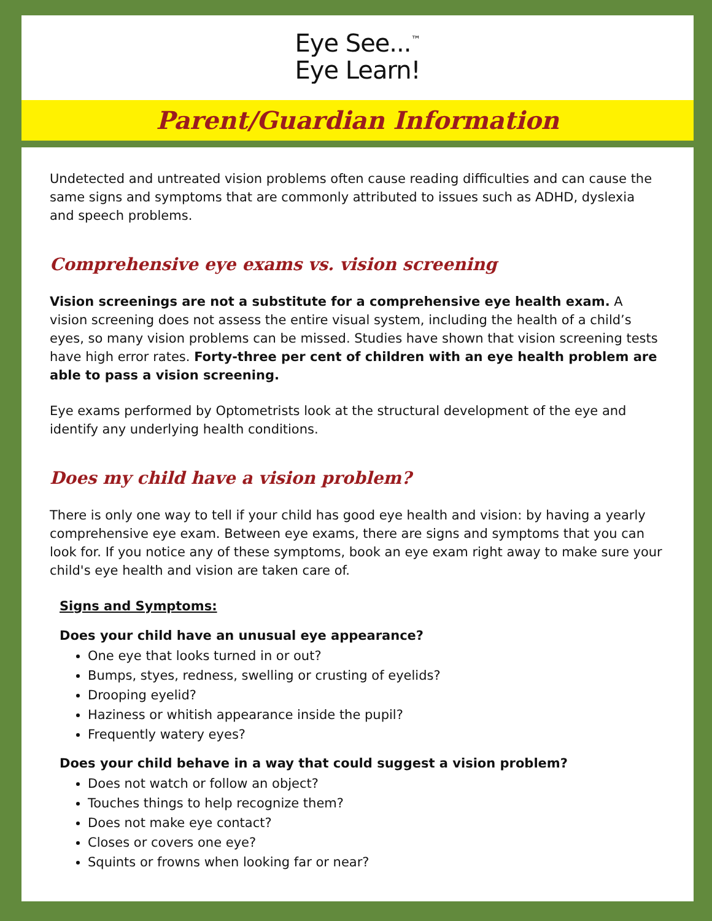Eye See...<sup>™</sup>
Eye Learn!
Parent/Guardian Information
Undetected and untreated vision problems often cause reading difficulties and can cause the same signs and symptoms that are commonly attributed to issues such as ADHD, dyslexia and speech problems.
Comprehensive eye exams vs. vision screening
Vision screenings are not a substitute for a comprehensive eye health exam. A vision screening does not assess the entire visual system, including the health of a child’s eyes, so many vision problems can be missed. Studies have shown that vision screening tests have high error rates. Forty-three per cent of children with an eye health problem are able to pass a vision screening.
Eye exams performed by Optometrists look at the structural development of the eye and identify any underlying health conditions.
Does my child have a vision problem?
There is only one way to tell if your child has good eye health and vision: by having a yearly comprehensive eye exam. Between eye exams, there are signs and symptoms that you can look for. If you notice any of these symptoms, book an eye exam right away to make sure your child's eye health and vision are taken care of.
Signs and Symptoms:
Does your child have an unusual eye appearance?
One eye that looks turned in or out?
Bumps, styes, redness, swelling or crusting of eyelids?
Drooping eyelid?
Haziness or whitish appearance inside the pupil?
Frequently watery eyes?
Does your child behave in a way that could suggest a vision problem?
Does not watch or follow an object?
Touches things to help recognize them?
Does not make eye contact?
Closes or covers one eye?
Squints or frowns when looking far or near?